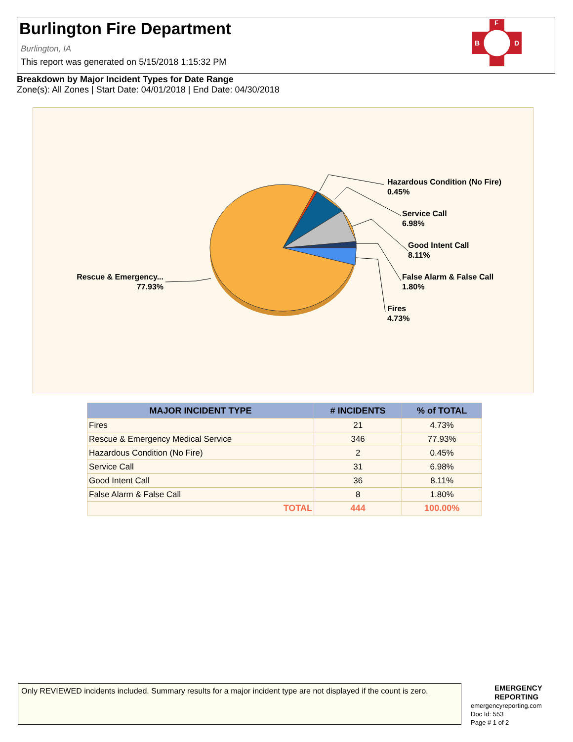Burlington Fire Department
Burlington, IA
This report was generated on 5/15/2018 1:15:32 PM
F
B
D
Breakdown by Major Incident Types for Date Range
Zone(s): All Zones | Start Date: 04/01/2018 | End Date: 04/30/2018
Hazardous Condition (No Fire)
0.45%
Service Call
6.98%
Good Intent Call
8.11%
False Alarm & False Call
1.80%
Fires
4.73%
Rescue & Emergency...
77.93%
| MAJOR INCIDENT TYPE | # INCIDENTS | % of TOTAL |
| --- | --- | --- |
| Fires | 21 | 4.73% |
| Rescue & Emergency Medical Service | 346 | 77.93% |
| Hazardous Condition (No Fire) | 2 | 0.45% |
| Service Call | 31 | 6.98% |
| Good Intent Call | 36 | 8.11% |
| False Alarm & False Call | 8 | 1.80% |
| TOTAL | 444 | 100.00% |
Only REVIEWED incidents included. Summary results for a major incident type are not displayed if the count is zero.
EMERGENCY
REPORTING
emergencyreporting.com
Doc Id: 553
Page # 1 of 2